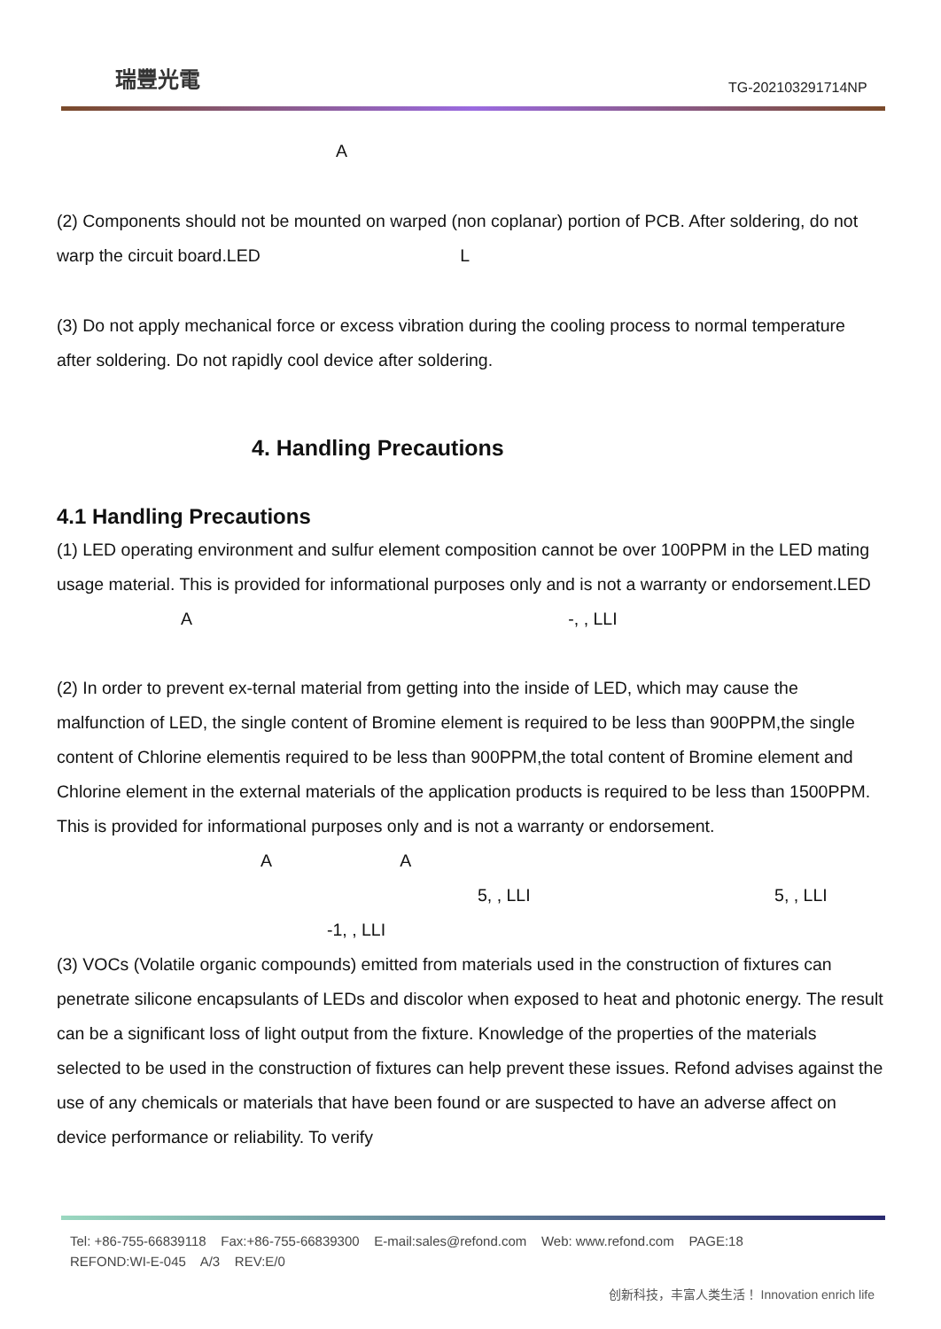瑞豐光電
TG-202103291714NP
A
(2) Components should not be mounted on warped (non coplanar) portion of PCB. After soldering, do not warp the circuit board.LED L
(3) Do not apply mechanical force or excess vibration during the cooling process to normal temperature after soldering. Do not rapidly cool device after soldering.
4. Handling Precautions
4.1 Handling Precautions
(1) LED operating environment and sulfur element composition cannot be over 100PPM in the LED mating usage material. This is provided for informational purposes only and is not a warranty or endorsement.LED A -, , LLI
(2) In order to prevent ex-ternal material from getting into the inside of LED, which may cause the malfunction of LED, the single content of Bromine element is required to be less than 900PPM,the single content of Chlorine elementis required to be less than 900PPM,the total content of Bromine element and Chlorine element in the external materials of the application products is required to be less than 1500PPM. This is provided for informational purposes only and is not a warranty or endorsement. A A
5, , LLI 5, , LLI
-1, , LLI
(3) VOCs (Volatile organic compounds) emitted from materials used in the construction of fixtures can penetrate silicone encapsulants of LEDs and discolor when exposed to heat and photonic energy. The result can be a significant loss of light output from the fixture. Knowledge of the properties of the materials selected to be used in the construction of fixtures can help prevent these issues. Refond advises against the use of any chemicals or materials that have been found or are suspected to have an adverse affect on device performance or reliability. To verify
Tel: +86-755-66839118 Fax:+86-755-66839300 E-mail:sales@refond.com Web: www.refond.com PAGE:18
REFOND:WI-E-045 A/3 REV:E/0
创新科技，丰富人类生活！ Innovation enrich life